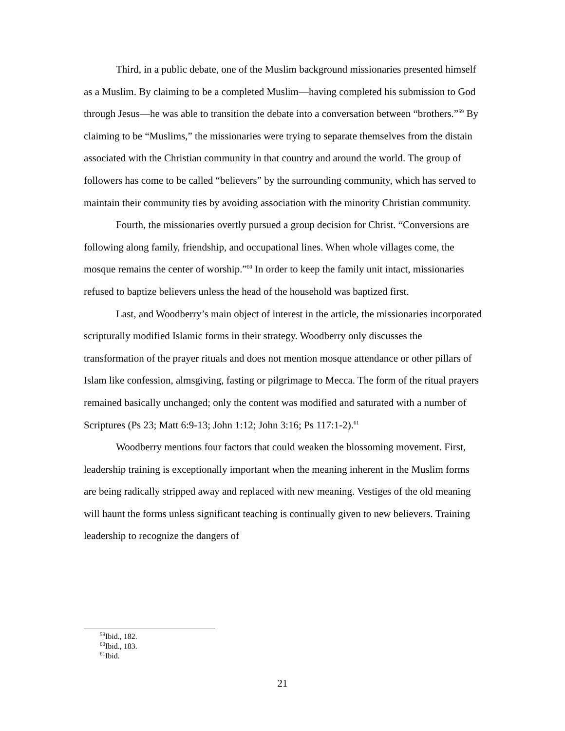Third, in a public debate, one of the Muslim background missionaries presented himself as a Muslim. By claiming to be a completed Muslim—having completed his submission to God through Jesus—he was able to transition the debate into a conversation between “brothers.”<sup>59</sup> By claiming to be “Muslims,” the missionaries were trying to separate themselves from the distain associated with the Christian community in that country and around the world. The group of followers has come to be called “believers” by the surrounding community, which has served to maintain their community ties by avoiding association with the minority Christian community.
Fourth, the missionaries overtly pursued a group decision for Christ. “Conversions are following along family, friendship, and occupational lines. When whole villages come, the mosque remains the center of worship.”<sup>60</sup> In order to keep the family unit intact, missionaries refused to baptize believers unless the head of the household was baptized first.
Last, and Woodberry’s main object of interest in the article, the missionaries incorporated scripturally modified Islamic forms in their strategy. Woodberry only discusses the transformation of the prayer rituals and does not mention mosque attendance or other pillars of Islam like confession, almsgiving, fasting or pilgrimage to Mecca. The form of the ritual prayers remained basically unchanged; only the content was modified and saturated with a number of Scriptures (Ps 23; Matt 6:9-13; John 1:12; John 3:16; Ps 117:1-2).<sup>61</sup>
Woodberry mentions four factors that could weaken the blossoming movement. First, leadership training is exceptionally important when the meaning inherent in the Muslim forms are being radically stripped away and replaced with new meaning. Vestiges of the old meaning will haunt the forms unless significant teaching is continually given to new believers. Training leadership to recognize the dangers of
<sup>59</sup> Ibid., 182.
<sup>60</sup> Ibid., 183.
<sup>61</sup> Ibid.
21